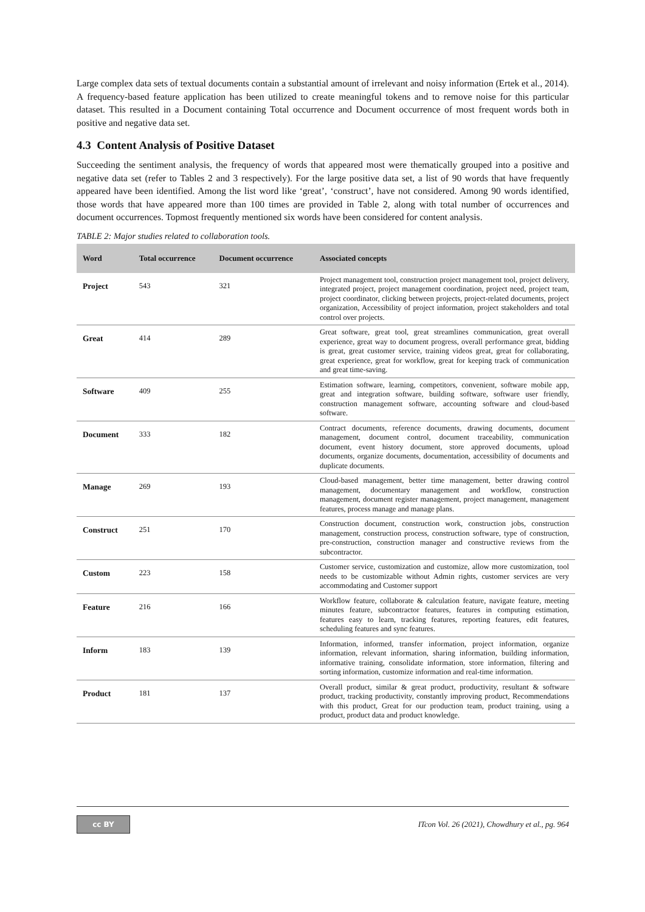Large complex data sets of textual documents contain a substantial amount of irrelevant and noisy information (Ertek et al., 2014). A frequency-based feature application has been utilized to create meaningful tokens and to remove noise for this particular dataset. This resulted in a Document containing Total occurrence and Document occurrence of most frequent words both in positive and negative data set.
4.3 Content Analysis of Positive Dataset
Succeeding the sentiment analysis, the frequency of words that appeared most were thematically grouped into a positive and negative data set (refer to Tables 2 and 3 respectively). For the large positive data set, a list of 90 words that have frequently appeared have been identified. Among the list word like ‘great’, ‘construct’, have not considered. Among 90 words identified, those words that have appeared more than 100 times are provided in Table 2, along with total number of occurrences and document occurrences. Topmost frequently mentioned six words have been considered for content analysis.
TABLE 2: Major studies related to collaboration tools.
| Word | Total occurrence | Document occurrence | Associated concepts |
| --- | --- | --- | --- |
| Project | 543 | 321 | Project management tool, construction project management tool, project delivery, integrated project, project management coordination, project need, project team, project coordinator, clicking between projects, project-related documents, project organization, Accessibility of project information, project stakeholders and total control over projects. |
| Great | 414 | 289 | Great software, great tool, great streamlines communication, great overall experience, great way to document progress, overall performance great, bidding is great, great customer service, training videos great, great for collaborating, great experience, great for workflow, great for keeping track of communication and great time-saving. |
| Software | 409 | 255 | Estimation software, learning, competitors, convenient, software mobile app, great and integration software, building software, software user friendly, construction management software, accounting software and cloud-based software. |
| Document | 333 | 182 | Contract documents, reference documents, drawing documents, document management, document control, document traceability, communication document, event history document, store approved documents, upload documents, organize documents, documentation, accessibility of documents and duplicate documents. |
| Manage | 269 | 193 | Cloud-based management, better time management, better drawing control management, documentary management and workflow, construction management, document register management, project management, management features, process manage and manage plans. |
| Construct | 251 | 170 | Construction document, construction work, construction jobs, construction management, construction process, construction software, type of construction, pre-construction, construction manager and constructive reviews from the subcontractor. |
| Custom | 223 | 158 | Customer service, customization and customize, allow more customization, tool needs to be customizable without Admin rights, customer services are very accommodating and Customer support |
| Feature | 216 | 166 | Workflow feature, collaborate & calculation feature, navigate feature, meeting minutes feature, subcontractor features, features in computing estimation, features easy to learn, tracking features, reporting features, edit features, scheduling features and sync features. |
| Inform | 183 | 139 | Information, informed, transfer information, project information, organize information, relevant information, sharing information, building information, informative training, consolidate information, store information, filtering and sorting information, customize information and real-time information. |
| Product | 181 | 137 | Overall product, similar & great product, productivity, resultant & software product, tracking productivity, constantly improving product, Recommendations with this product, Great for our production team, product training, using a product, product data and product knowledge. |
cc BY
ITcon Vol. 26 (2021), Chowdhury et al., pg. 964